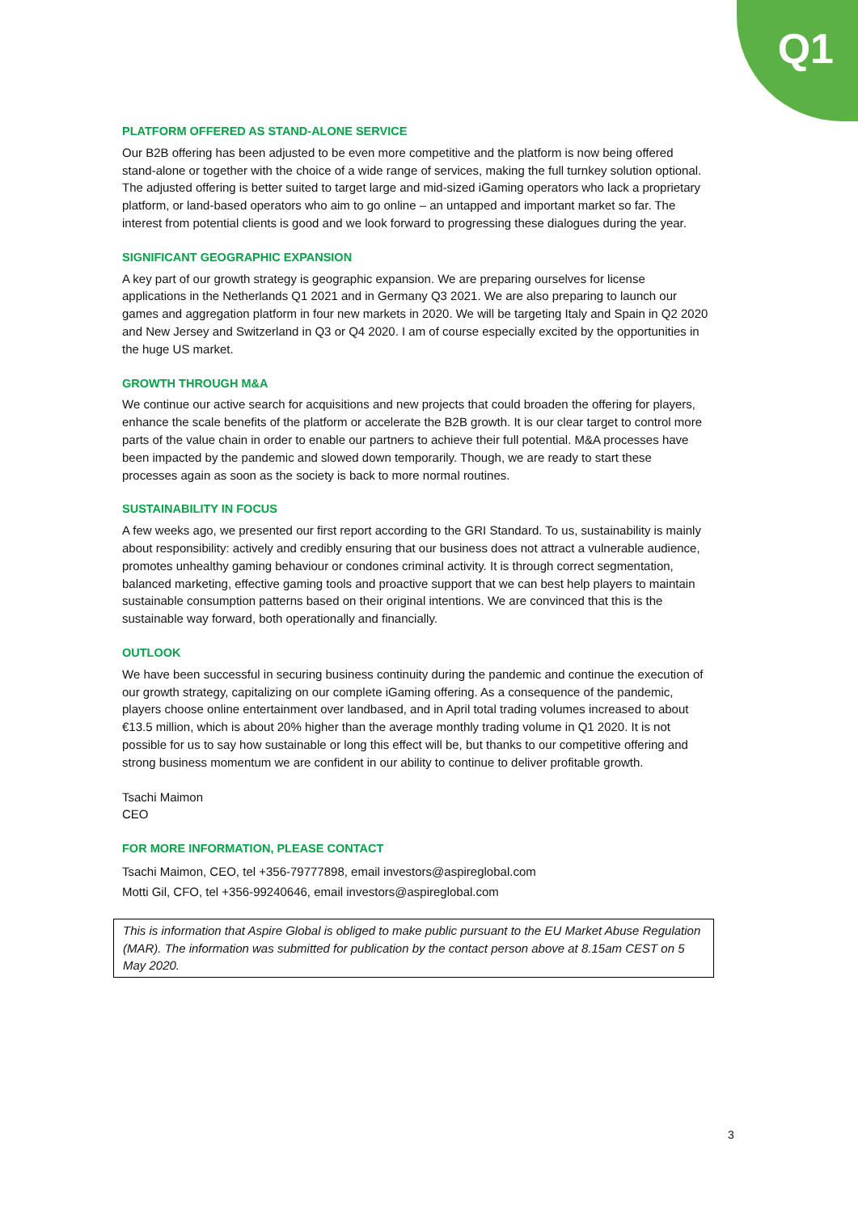Q1
PLATFORM OFFERED AS STAND-ALONE SERVICE
Our B2B offering has been adjusted to be even more competitive and the platform is now being offered stand-alone or together with the choice of a wide range of services, making the full turnkey solution optional. The adjusted offering is better suited to target large and mid-sized iGaming operators who lack a proprietary platform, or land-based operators who aim to go online – an untapped and important market so far. The interest from potential clients is good and we look forward to progressing these dialogues during the year.
SIGNIFICANT GEOGRAPHIC EXPANSION
A key part of our growth strategy is geographic expansion. We are preparing ourselves for license applications in the Netherlands Q1 2021 and in Germany Q3 2021. We are also preparing to launch our games and aggregation platform in four new markets in 2020. We will be targeting Italy and Spain in Q2 2020 and New Jersey and Switzerland in Q3 or Q4 2020. I am of course especially excited by the opportunities in the huge US market.
GROWTH THROUGH M&A
We continue our active search for acquisitions and new projects that could broaden the offering for players, enhance the scale benefits of the platform or accelerate the B2B growth. It is our clear target to control more parts of the value chain in order to enable our partners to achieve their full potential. M&A processes have been impacted by the pandemic and slowed down temporarily. Though, we are ready to start these processes again as soon as the society is back to more normal routines.
SUSTAINABILITY IN FOCUS
A few weeks ago, we presented our first report according to the GRI Standard. To us, sustainability is mainly about responsibility: actively and credibly ensuring that our business does not attract a vulnerable audience, promotes unhealthy gaming behaviour or condones criminal activity. It is through correct segmentation, balanced marketing, effective gaming tools and proactive support that we can best help players to maintain sustainable consumption patterns based on their original intentions. We are convinced that this is the sustainable way forward, both operationally and financially.
OUTLOOK
We have been successful in securing business continuity during the pandemic and continue the execution of our growth strategy, capitalizing on our complete iGaming offering. As a consequence of the pandemic, players choose online entertainment over landbased, and in April total trading volumes increased to about €13.5 million, which is about 20% higher than the average monthly trading volume in Q1 2020. It is not possible for us to say how sustainable or long this effect will be, but thanks to our competitive offering and strong business momentum we are confident in our ability to continue to deliver profitable growth.
Tsachi Maimon
CEO
FOR MORE INFORMATION, PLEASE CONTACT
Tsachi Maimon, CEO, tel +356-79777898, email investors@aspireglobal.com
Motti Gil, CFO, tel +356-99240646, email investors@aspireglobal.com
This is information that Aspire Global is obliged to make public pursuant to the EU Market Abuse Regulation (MAR). The information was submitted for publication by the contact person above at 8.15am CEST on 5 May 2020.
3